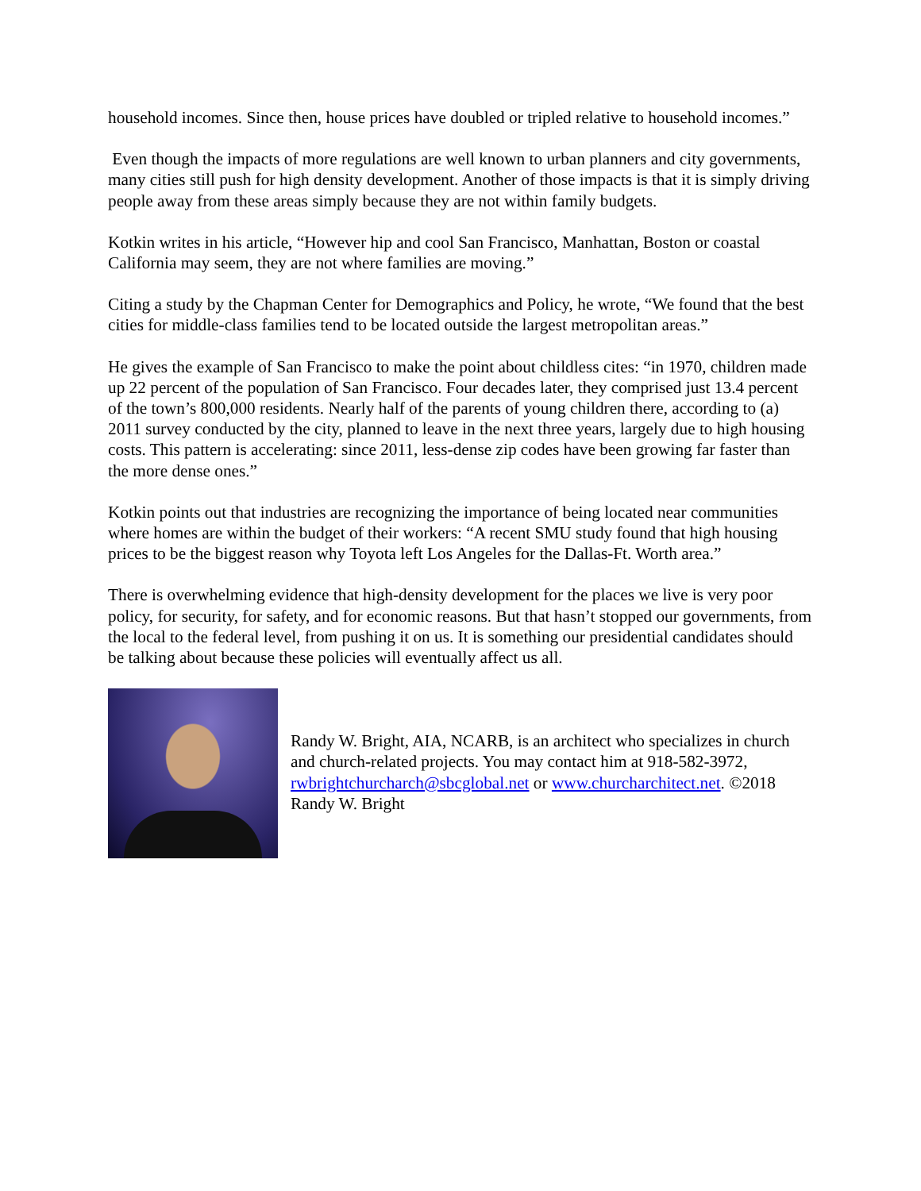household incomes. Since then, house prices have doubled or tripled relative to household incomes.”
Even though the impacts of more regulations are well known to urban planners and city governments, many cities still push for high density development. Another of those impacts is that it is simply driving people away from these areas simply because they are not within family budgets.
Kotkin writes in his article, “However hip and cool San Francisco, Manhattan, Boston or coastal California may seem, they are not where families are moving.”
Citing a study by the Chapman Center for Demographics and Policy, he wrote, “We found that the best cities for middle-class families tend to be located outside the largest metropolitan areas.”
He gives the example of San Francisco to make the point about childless cites: “in 1970, children made up 22 percent of the population of San Francisco. Four decades later, they comprised just 13.4 percent of the town’s 800,000 residents. Nearly half of the parents of young children there, according to (a) 2011 survey conducted by the city, planned to leave in the next three years, largely due to high housing costs. This pattern is accelerating: since 2011, less-dense zip codes have been growing far faster than the more dense ones.”
Kotkin points out that industries are recognizing the importance of being located near communities where homes are within the budget of their workers: “A recent SMU study found that high housing prices to be the biggest reason why Toyota left Los Angeles for the Dallas-Ft. Worth area.”
There is overwhelming evidence that high-density development for the places we live is very poor policy, for security, for safety, and for economic reasons. But that hasn’t stopped our governments, from the local to the federal level, from pushing it on us. It is something our presidential candidates should be talking about because these policies will eventually affect us all.
Randy W. Bright, AIA, NCARB, is an architect who specializes in church and church-related projects. You may contact him at 918-582-3972, rwbrightchurcharch@sbcglobal.net or www.churcharchitect.net. ©2018 Randy W. Bright